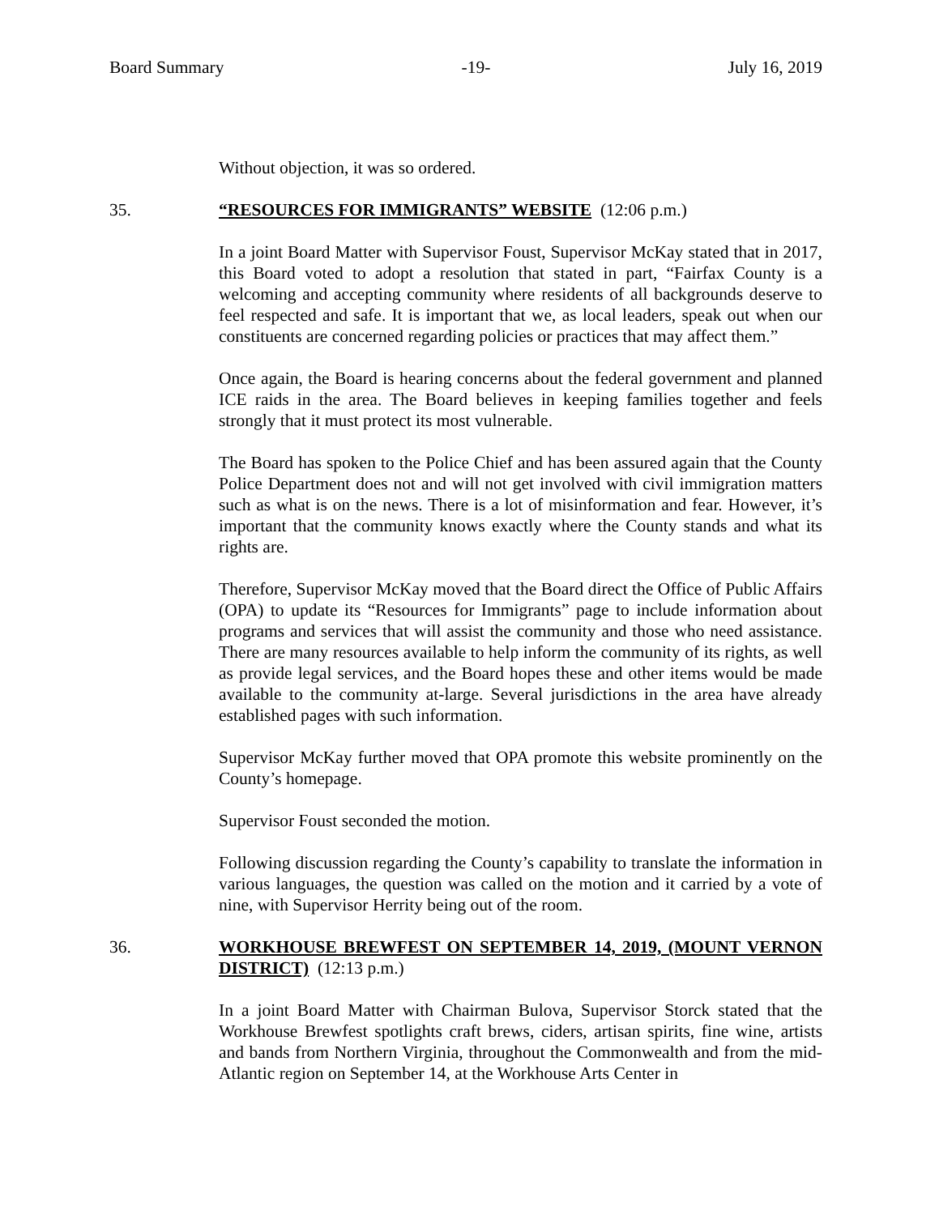Board Summary -19- July 16, 2019
Without objection, it was so ordered.
35. “RESOURCES FOR IMMIGRANTS” WEBSITE (12:06 p.m.)
In a joint Board Matter with Supervisor Foust, Supervisor McKay stated that in 2017, this Board voted to adopt a resolution that stated in part, “Fairfax County is a welcoming and accepting community where residents of all backgrounds deserve to feel respected and safe. It is important that we, as local leaders, speak out when our constituents are concerned regarding policies or practices that may affect them.”
Once again, the Board is hearing concerns about the federal government and planned ICE raids in the area. The Board believes in keeping families together and feels strongly that it must protect its most vulnerable.
The Board has spoken to the Police Chief and has been assured again that the County Police Department does not and will not get involved with civil immigration matters such as what is on the news. There is a lot of misinformation and fear. However, it’s important that the community knows exactly where the County stands and what its rights are.
Therefore, Supervisor McKay moved that the Board direct the Office of Public Affairs (OPA) to update its “Resources for Immigrants” page to include information about programs and services that will assist the community and those who need assistance. There are many resources available to help inform the community of its rights, as well as provide legal services, and the Board hopes these and other items would be made available to the community at-large. Several jurisdictions in the area have already established pages with such information.
Supervisor McKay further moved that OPA promote this website prominently on the County’s homepage.
Supervisor Foust seconded the motion.
Following discussion regarding the County’s capability to translate the information in various languages, the question was called on the motion and it carried by a vote of nine, with Supervisor Herrity being out of the room.
36. WORKHOUSE BREWFEST ON SEPTEMBER 14, 2019, (MOUNT VERNON DISTRICT) (12:13 p.m.)
In a joint Board Matter with Chairman Bulova, Supervisor Storck stated that the Workhouse Brewfest spotlights craft brews, ciders, artisan spirits, fine wine, artists and bands from Northern Virginia, throughout the Commonwealth and from the mid-Atlantic region on September 14, at the Workhouse Arts Center in